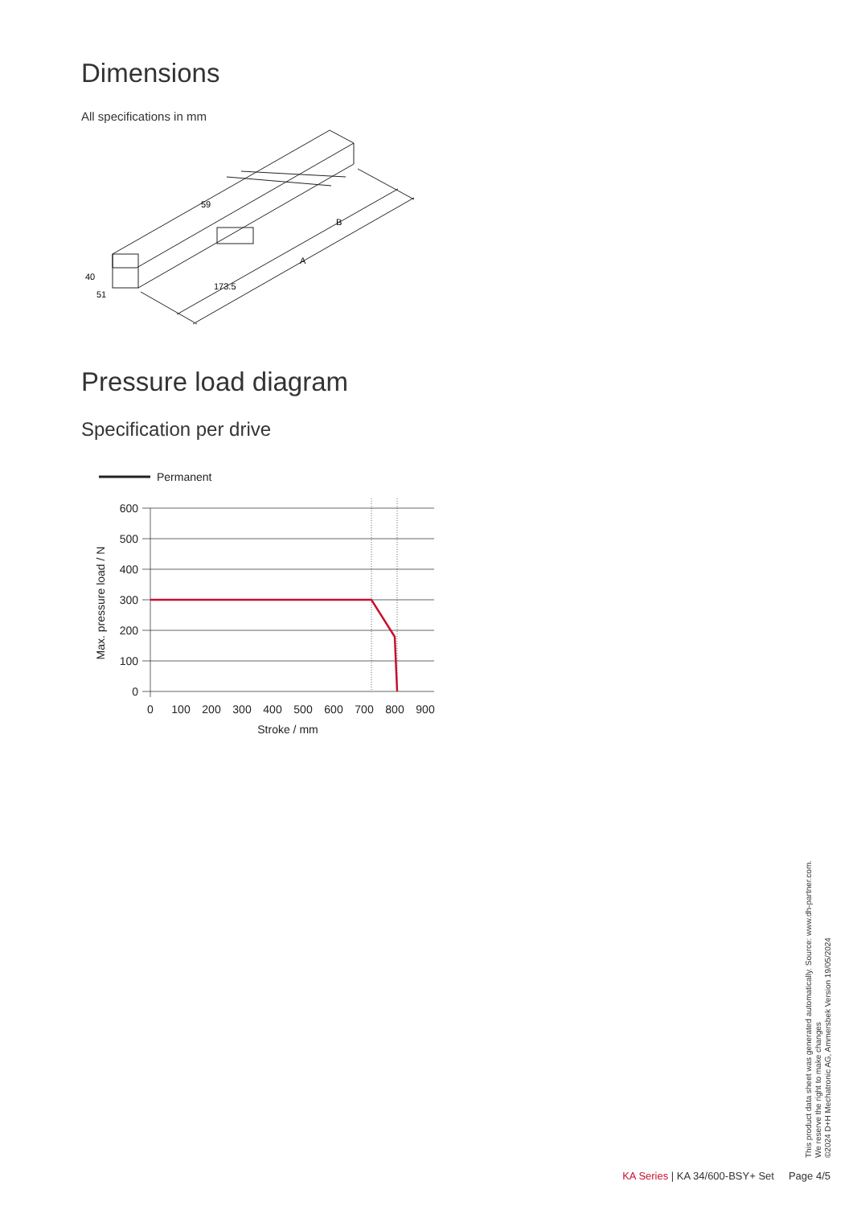Dimensions
All specifications in mm
59
B
A
173.5
40
51
Pressure load diagram
Specification per drive
Permanent
600
500
400
300
200
100
0
0
100
200
300
400
500
600
700
800
900
Stroke / mm
Max. pressure load / N
This product data sheet was generated automatically. Source: www.dh-partner.com.
We reserve the right to make changes
©2024 D+H Mechatronic AG, Ammersbek Version 19/05/2024
KA Series | KA 34/600-BSY+ Set Page 4/5